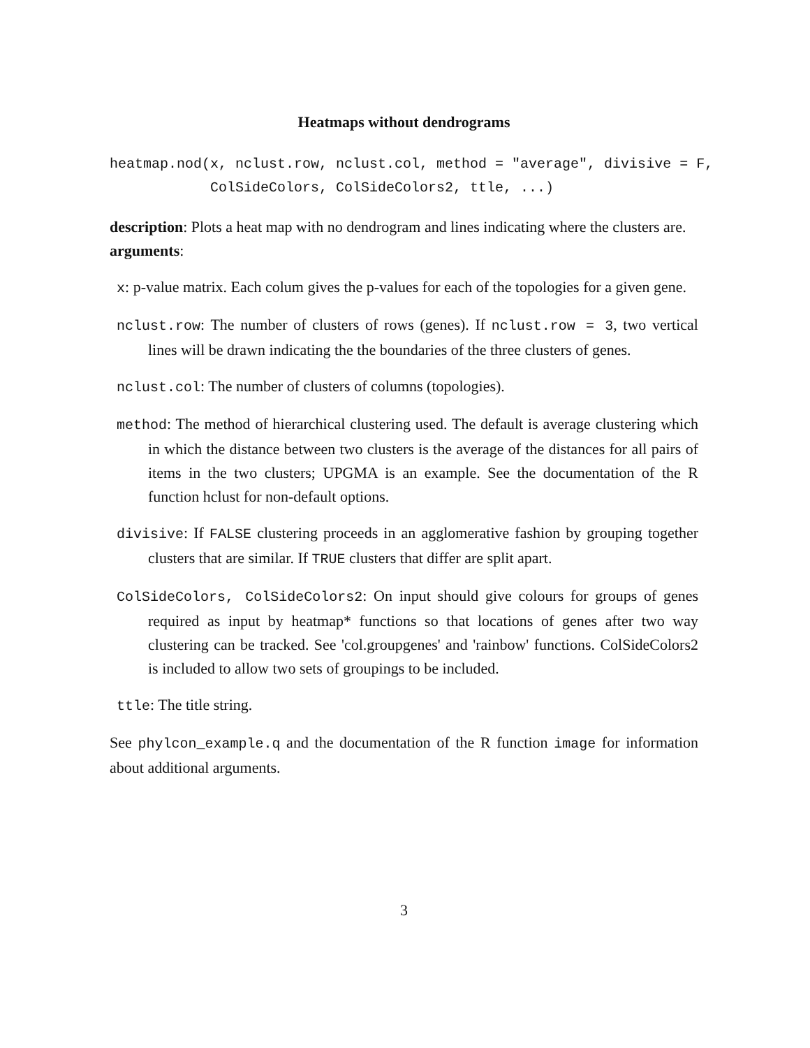Heatmaps without dendrograms
heatmap.nod(x, nclust.row, nclust.col, method = "average", divisive = F,
            ColSideColors, ColSideColors2, ttle, ...)
description: Plots a heat map with no dendrogram and lines indicating where the clusters are.
arguments:
x: p-value matrix. Each colum gives the p-values for each of the topologies for a given gene.
nclust.row: The number of clusters of rows (genes). If nclust.row = 3, two vertical lines will be drawn indicating the the boundaries of the three clusters of genes.
nclust.col: The number of clusters of columns (topologies).
method: The method of hierarchical clustering used. The default is average clustering which in which the distance between two clusters is the average of the distances for all pairs of items in the two clusters; UPGMA is an example. See the documentation of the R function hclust for non-default options.
divisive: If FALSE clustering proceeds in an agglomerative fashion by grouping together clusters that are similar. If TRUE clusters that differ are split apart.
ColSideColors, ColSideColors2: On input should give colours for groups of genes required as input by heatmap* functions so that locations of genes after two way clustering can be tracked. See 'col.groupgenes' and 'rainbow' functions. ColSideColors2 is included to allow two sets of groupings to be included.
ttle: The title string.
See phylcon_example.q and the documentation of the R function image for information about additional arguments.
3